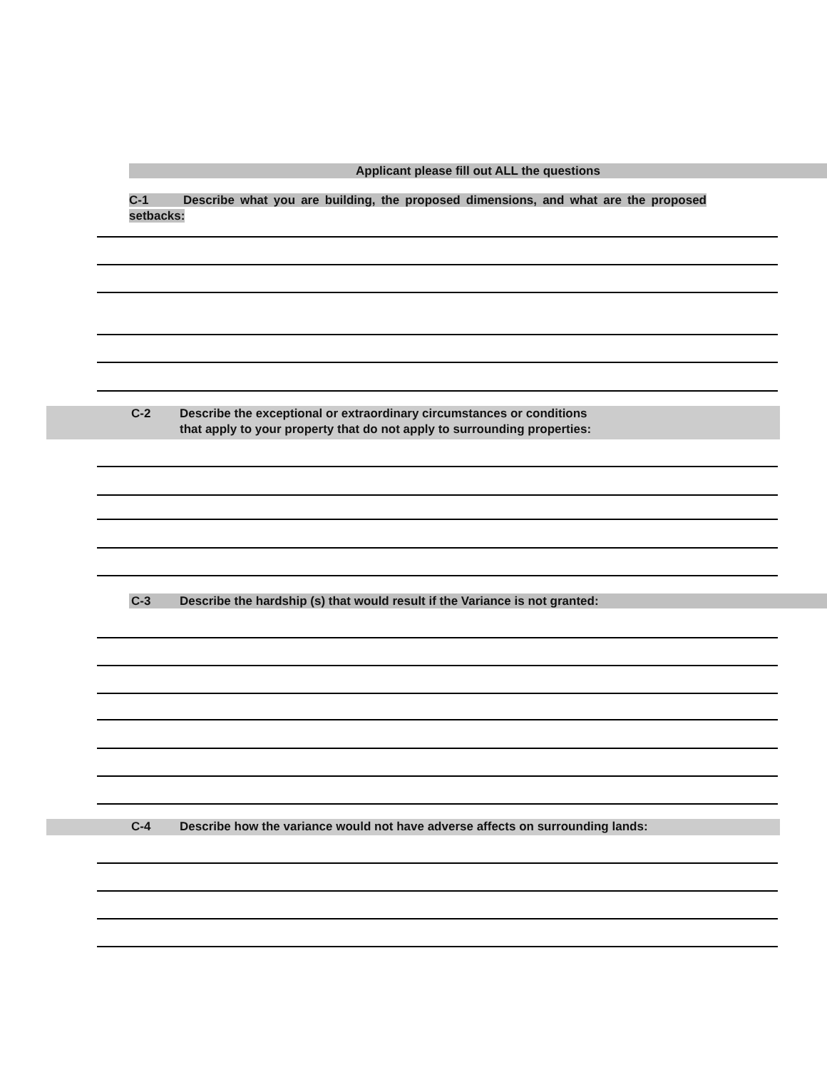Applicant please fill out ALL the questions
C-1 Describe what you are building, the proposed dimensions, and what are the proposed setbacks:
C-2
Describe the exceptional or extraordinary circumstances or conditions
that apply to your property that do not apply to surrounding properties:
C-3
Describe the hardship (s) that would result if the Variance is not granted:
C-4
Describe how the variance would not have adverse affects on surrounding lands: